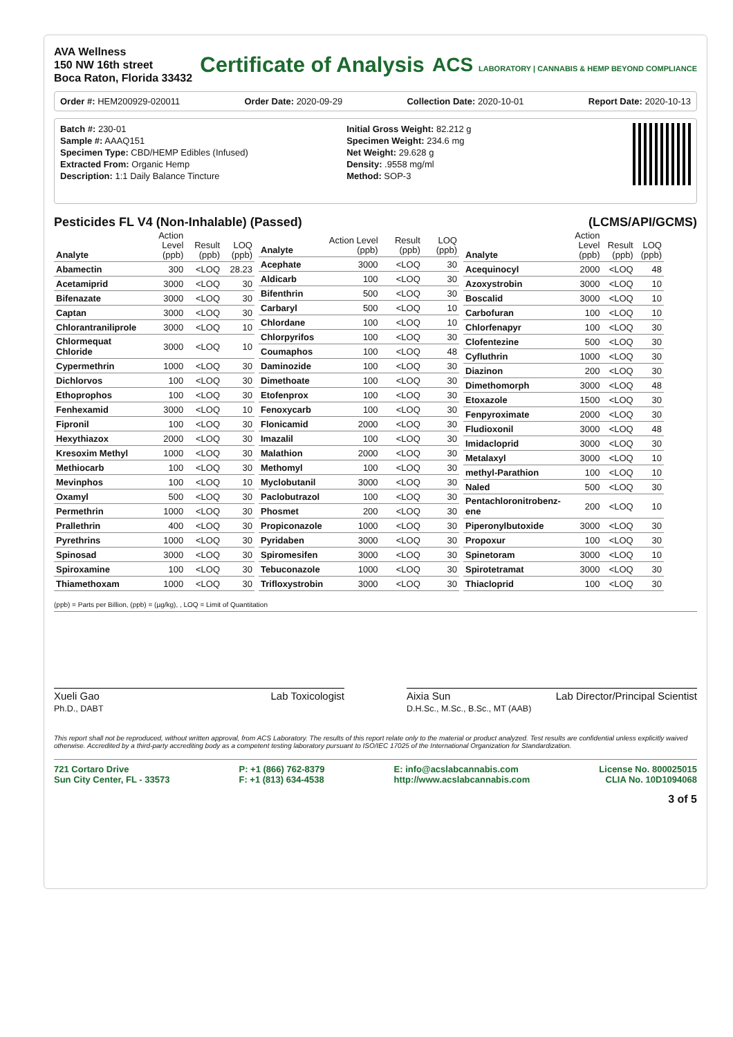AVA Wellness
150 NW 16th street
Boca Raton, Florida 33432
Certificate of Analysis
ACS LABORATORY | CANNABIS & HEMP BEYOND COMPLIANCE
Order #: HEM200929-020011 Order Date: 2020-09-29 Collection Date: 2020-10-01 Report Date: 2020-10-13
Batch #: 230-01
Sample #: AAAQ151
Specimen Type: CBD/HEMP Edibles (Infused)
Extracted From: Organic Hemp
Description: 1:1 Daily Balance Tincture
Initial Gross Weight: 82.212 g
Specimen Weight: 234.6 mg
Net Weight: 29.628 g
Density: .9558 mg/ml
Method: SOP-3
Pesticides FL V4 (Non-Inhalable) (Passed) (LCMS/API/GCMS)
| Analyte | Action Level (ppb) | Result (ppb) | LOQ (ppb) |
| --- | --- | --- | --- |
| Abamectin | 300 | <LOQ | 28.23 |
| Acetamiprid | 3000 | <LOQ | 30 |
| Bifenazate | 3000 | <LOQ | 30 |
| Captan | 3000 | <LOQ | 30 |
| Chlorantraniliprole | 3000 | <LOQ | 10 |
| Chlormequat Chloride | 3000 | <LOQ | 10 |
| Cypermethrin | 1000 | <LOQ | 30 |
| Dichlorvos | 100 | <LOQ | 30 |
| Ethoprophos | 100 | <LOQ | 30 |
| Fenhexamid | 3000 | <LOQ | 10 |
| Fipronil | 100 | <LOQ | 30 |
| Hexythiazox | 2000 | <LOQ | 30 |
| Kresoxim Methyl | 1000 | <LOQ | 30 |
| Methiocarb | 100 | <LOQ | 30 |
| Mevinphos | 100 | <LOQ | 10 |
| Oxamyl | 500 | <LOQ | 30 |
| Permethrin | 1000 | <LOQ | 30 |
| Prallethrin | 400 | <LOQ | 30 |
| Pyrethrins | 1000 | <LOQ | 30 |
| Spinosad | 3000 | <LOQ | 30 |
| Spiroxamine | 100 | <LOQ | 30 |
| Thiamethoxam | 1000 | <LOQ | 30 |
| Analyte | Action Level (ppb) | Result (ppb) | LOQ (ppb) |
| --- | --- | --- | --- |
| Acephate | 3000 | <LOQ | 30 |
| Aldicarb | 100 | <LOQ | 30 |
| Bifenthrin | 500 | <LOQ | 30 |
| Carbaryl | 500 | <LOQ | 10 |
| Chlordane | 100 | <LOQ | 10 |
| Chlorpyrifos | 100 | <LOQ | 30 |
| Coumaphos | 100 | <LOQ | 48 |
| Daminozide | 100 | <LOQ | 30 |
| Dimethoate | 100 | <LOQ | 30 |
| Etofenprox | 100 | <LOQ | 30 |
| Fenoxycarb | 100 | <LOQ | 30 |
| Flonicamid | 2000 | <LOQ | 30 |
| Imazalil | 100 | <LOQ | 30 |
| Malathion | 2000 | <LOQ | 30 |
| Methomyl | 100 | <LOQ | 30 |
| Myclobutanil | 3000 | <LOQ | 30 |
| Paclobutrazol | 100 | <LOQ | 30 |
| Phosmet | 200 | <LOQ | 30 |
| Propiconazole | 1000 | <LOQ | 30 |
| Pyridaben | 3000 | <LOQ | 30 |
| Spiromesifen | 3000 | <LOQ | 30 |
| Tebuconazole | 1000 | <LOQ | 30 |
| Trifloxystrobin | 3000 | <LOQ | 30 |
| Analyte | Action Level (ppb) | Result (ppb) | LOQ (ppb) |
| --- | --- | --- | --- |
| Acequinocyl | 2000 | <LOQ | 48 |
| Azoxystrobin | 3000 | <LOQ | 10 |
| Boscalid | 3000 | <LOQ | 10 |
| Carbofuran | 100 | <LOQ | 10 |
| Chlorfenapyr | 100 | <LOQ | 30 |
| Clofentezine | 500 | <LOQ | 30 |
| Cyfluthrin | 1000 | <LOQ | 30 |
| Diazinon | 200 | <LOQ | 30 |
| Dimethomorph | 3000 | <LOQ | 48 |
| Etoxazole | 1500 | <LOQ | 30 |
| Fenpyroximate | 2000 | <LOQ | 30 |
| Fludioxonil | 3000 | <LOQ | 48 |
| Imidacloprid | 3000 | <LOQ | 30 |
| Metalaxyl | 3000 | <LOQ | 10 |
| methyl-Parathion | 100 | <LOQ | 10 |
| Naled | 500 | <LOQ | 30 |
| Pentachloronitrobenz-ene | 200 | <LOQ | 10 |
| Piperonylbutoxide | 3000 | <LOQ | 30 |
| Propoxur | 100 | <LOQ | 30 |
| Spinetoram | 3000 | <LOQ | 10 |
| Spirotetramat | 3000 | <LOQ | 30 |
| Thiacloprid | 100 | <LOQ | 30 |
(ppb) = Parts per Billion, (ppb) = (µg/kg), , LOQ = Limit of Quantitation
Xueli Gao
Ph.D., DABT Lab Toxicologist
Aixia Sun
D.H.Sc., M.Sc., B.Sc., MT (AAB) Lab Director/Principal Scientist
This report shall not be reproduced, without written approval, from ACS Laboratory. The results of this report relate only to the material or product analyzed. Test results are confidential unless explicitly waived otherwise. Accredited by a third-party accrediting body as a competent testing laboratory pursuant to ISO/IEC 17025 of the International Organization for Standardization.
721 Cortaro Drive
Sun City Center, FL - 33573 P: +1 (866) 762-8379
F: +1 (813) 634-4538 E: info@acslabcannabis.com
http://www.acslabcannabis.com License No. 800025015
CLIA No. 10D1094068
3 of 5